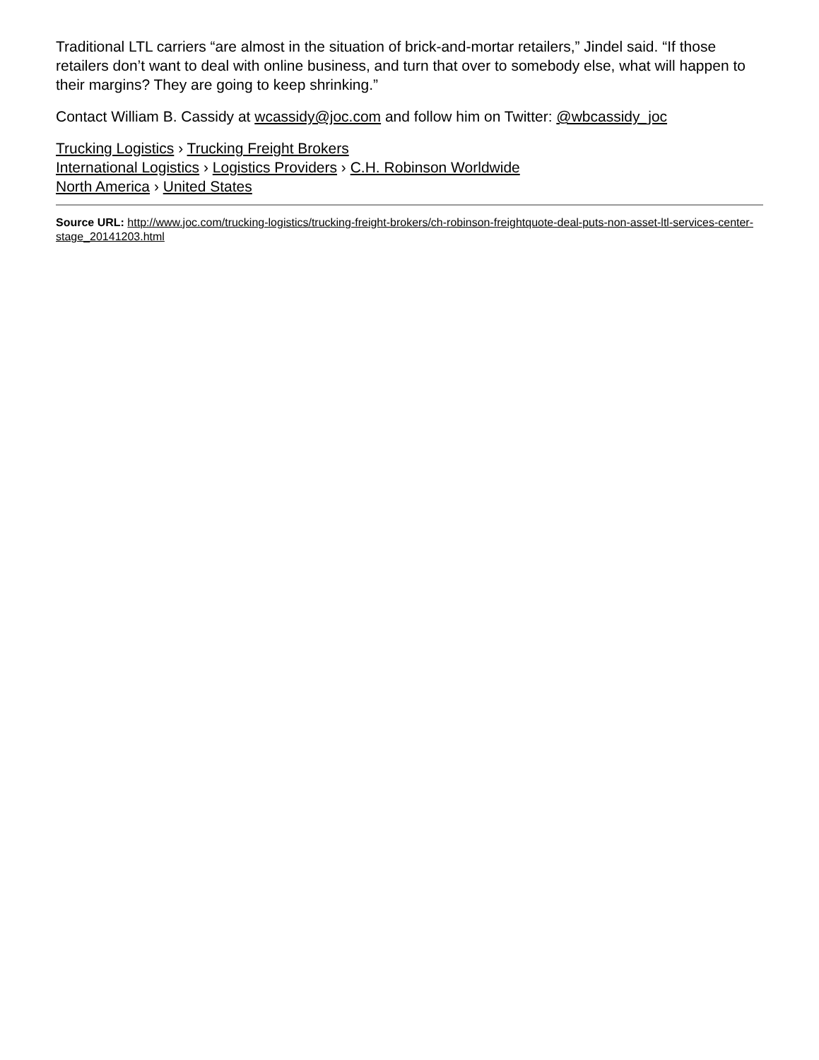Traditional LTL carriers “are almost in the situation of brick-and-mortar retailers,” Jindel said. “If those retailers don’t want to deal with online business, and turn that over to somebody else, what will happen to their margins? They are going to keep shrinking.”
Contact William B. Cassidy at wcassidy@joc.com and follow him on Twitter: @wbcassidy_joc
Trucking Logistics › Trucking Freight Brokers
International Logistics › Logistics Providers › C.H. Robinson Worldwide
North America › United States
Source URL: http://www.joc.com/trucking-logistics/trucking-freight-brokers/ch-robinson-freightquote-deal-puts-non-asset-ltl-services-center-stage_20141203.html